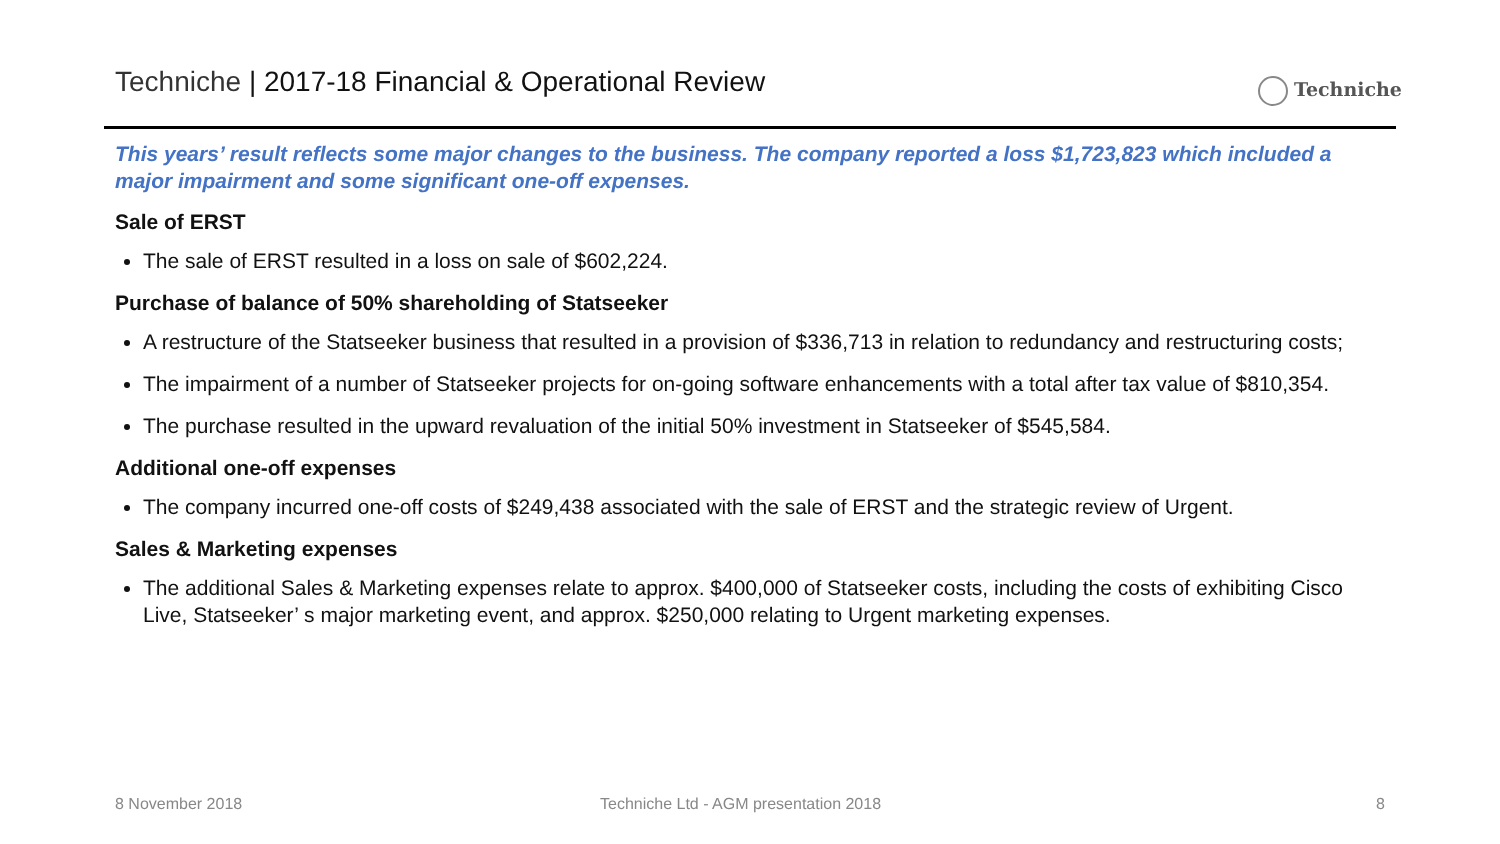Techniche | 2017-18 Financial & Operational Review
Techniche
This years’ result reflects some major changes to the business. The company reported a loss $1,723,823 which included a major impairment and some significant one-off expenses.
Sale of ERST
The sale of ERST resulted in a loss on sale of $602,224.
Purchase of balance of 50% shareholding of Statseeker
A restructure of the Statseeker business that resulted in a provision of $336,713 in relation to redundancy and restructuring costs;
The impairment of a number of Statseeker projects for on-going software enhancements with a total after tax value of $810,354.
The purchase resulted in the upward revaluation of the initial 50% investment in Statseeker of $545,584.
Additional one-off expenses
The company incurred one-off costs of $249,438 associated with the sale of ERST and the strategic review of Urgent.
Sales & Marketing expenses
The additional Sales & Marketing expenses relate to approx. $400,000 of Statseeker costs, including the costs of exhibiting Cisco Live, Statseeker’ s major marketing event, and approx. $250,000 relating to Urgent marketing expenses.
8 November 2018
Techniche Ltd - AGM presentation 2018
8